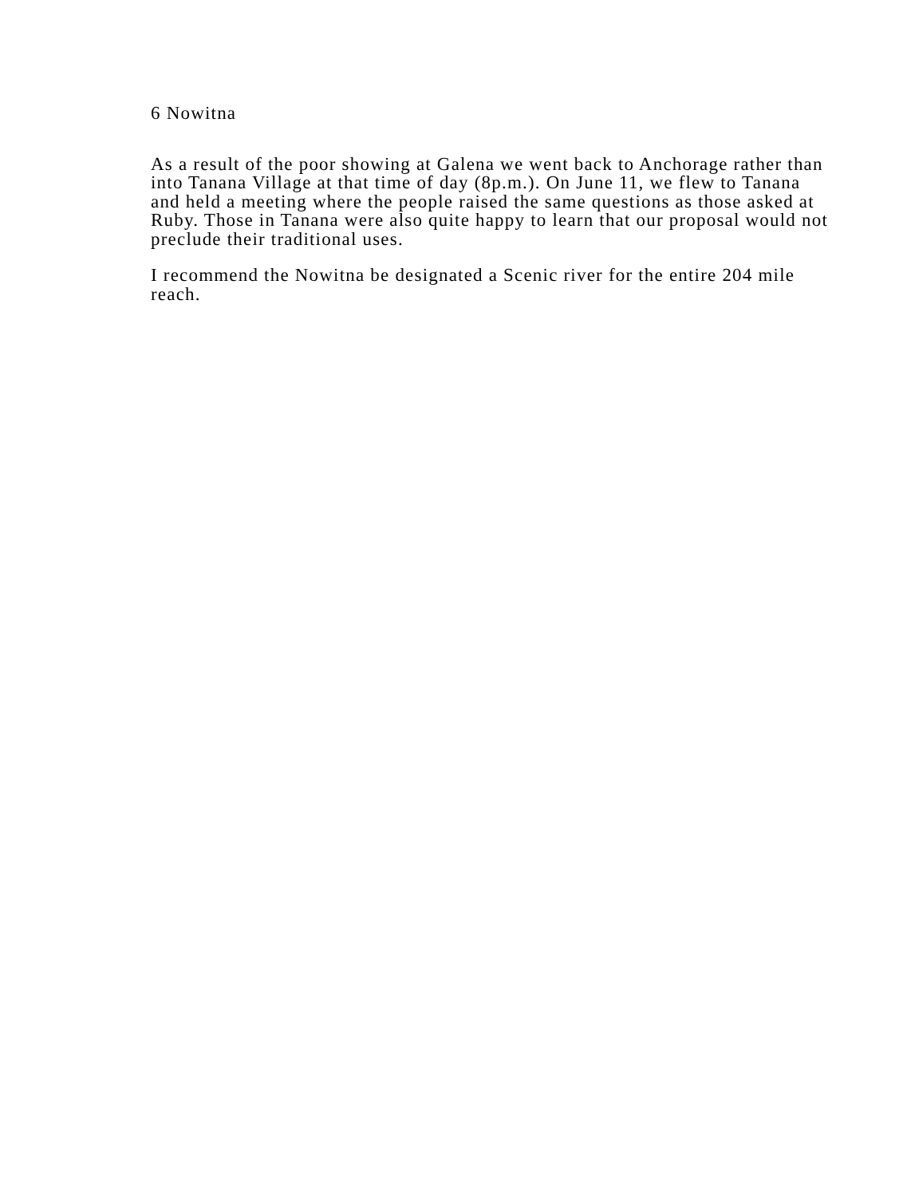6 Nowitna
As a result of the poor showing at Galena we went back to Anchorage rather than into Tanana Village at that time of day (8p.m.). On June 11, we flew to Tanana and held a meeting where the people raised the same questions as those asked at Ruby. Those in Tanana were also quite happy to learn that our proposal would not preclude their traditional uses.
I recommend the Nowitna be designated a Scenic river for the entire 204 mile reach.